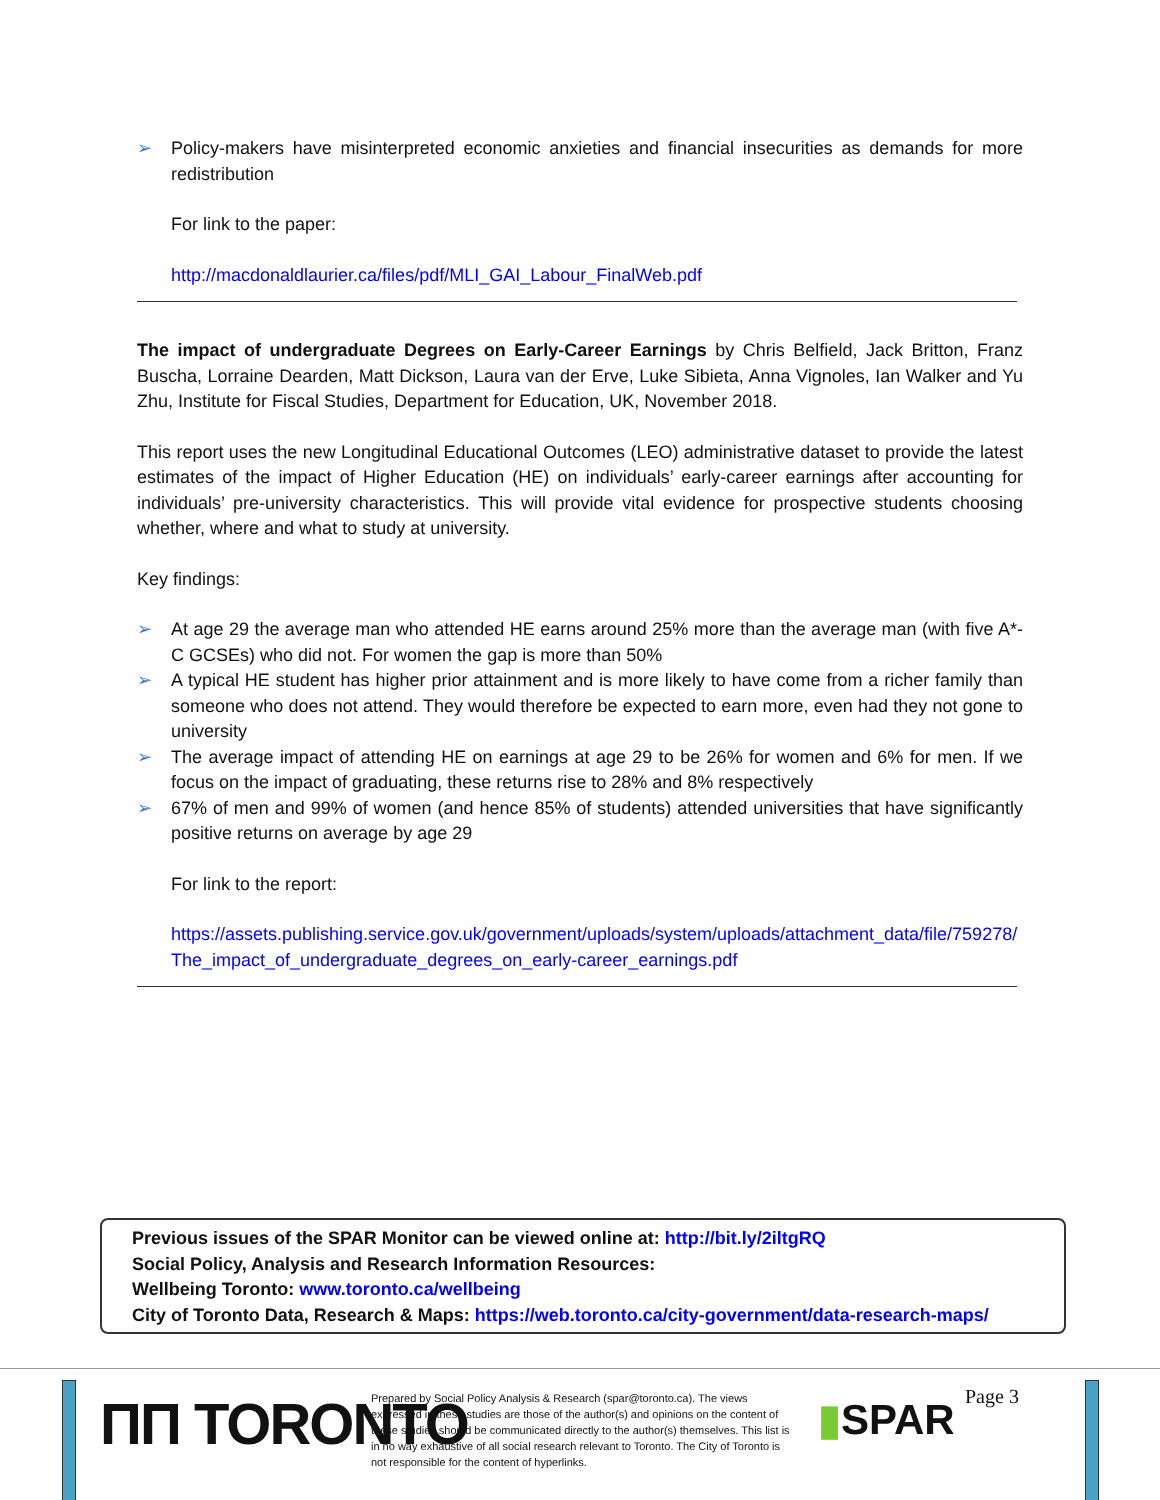➢ Policy-makers have misinterpreted economic anxieties and financial insecurities as demands for more redistribution
For link to the paper:
http://macdonaldlaurier.ca/files/pdf/MLI_GAI_Labour_FinalWeb.pdf
The impact of undergraduate Degrees on Early-Career Earnings by Chris Belfield, Jack Britton, Franz Buscha, Lorraine Dearden, Matt Dickson, Laura van der Erve, Luke Sibieta, Anna Vignoles, Ian Walker and Yu Zhu, Institute for Fiscal Studies, Department for Education, UK, November 2018.
This report uses the new Longitudinal Educational Outcomes (LEO) administrative dataset to provide the latest estimates of the impact of Higher Education (HE) on individuals’ early-career earnings after accounting for individuals’ pre-university characteristics. This will provide vital evidence for prospective students choosing whether, where and what to study at university.
Key findings:
➢ At age 29 the average man who attended HE earns around 25% more than the average man (with five A*-C GCSEs) who did not. For women the gap is more than 50%
➢ A typical HE student has higher prior attainment and is more likely to have come from a richer family than someone who does not attend. They would therefore be expected to earn more, even had they not gone to university
➢ The average impact of attending HE on earnings at age 29 to be 26% for women and 6% for men. If we focus on the impact of graduating, these returns rise to 28% and 8% respectively
➢ 67% of men and 99% of women (and hence 85% of students) attended universities that have significantly positive returns on average by age 29
For link to the report:
https://assets.publishing.service.gov.uk/government/uploads/system/uploads/attachment_data/file/759278/The_impact_of_undergraduate_degrees_on_early-career_earnings.pdf
Previous issues of the SPAR Monitor can be viewed online at: http://bit.ly/2iltgRQ
Social Policy, Analysis and Research Information Resources:
Wellbeing Toronto: www.toronto.ca/wellbeing
City of Toronto Data, Research & Maps: https://web.toronto.ca/city-government/data-research-maps/
ΠΠ TORONTO
Prepared by Social Policy Analysis & Research (spar@toronto.ca). The views expressed in these studies are those of the author(s) and opinions on the content of these studies should be communicated directly to the author(s) themselves. This list is in no way exhaustive of all social research relevant to Toronto. The City of Toronto is not responsible for the content of hyperlinks.
▮SPAR Page 3